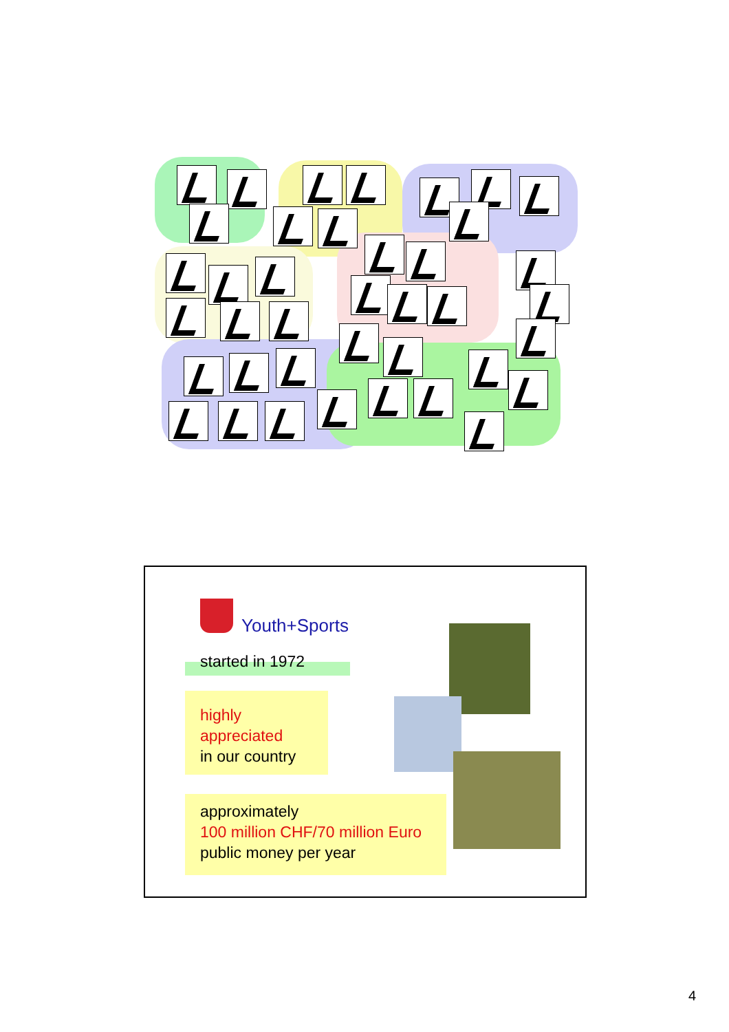Youth+Sports
started in 1972
highly
appreciated
in our country
approximately
100 million CHF/70 million Euro
public money per year
4